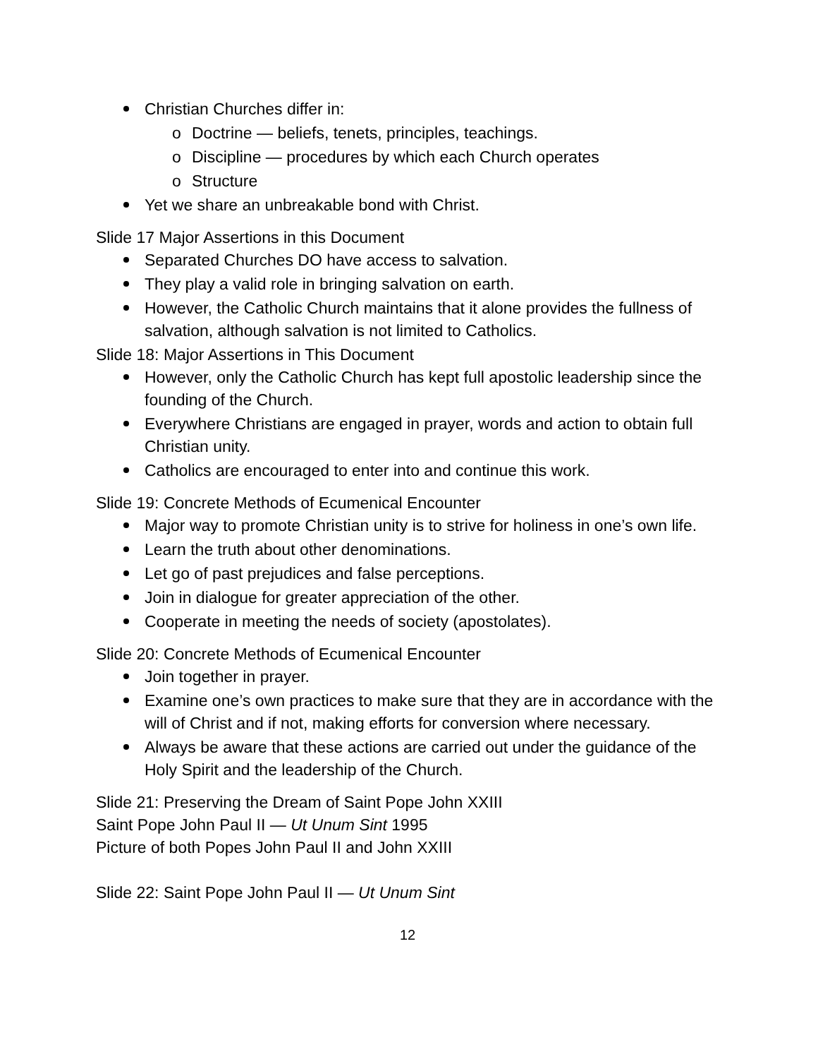Christian Churches differ in:
o Doctrine — beliefs, tenets, principles, teachings.
o Discipline — procedures by which each Church operates
o Structure
Yet we share an unbreakable bond with Christ.
Slide 17 Major Assertions in this Document
Separated Churches DO have access to salvation.
They play a valid role in bringing salvation on earth.
However, the Catholic Church maintains that it alone provides the fullness of salvation, although salvation is not limited to Catholics.
Slide 18: Major Assertions in This Document
However, only the Catholic Church has kept full apostolic leadership since the founding of the Church.
Everywhere Christians are engaged in prayer, words and action to obtain full Christian unity.
Catholics are encouraged to enter into and continue this work.
Slide 19: Concrete Methods of Ecumenical Encounter
Major way to promote Christian unity is to strive for holiness in one’s own life.
Learn the truth about other denominations.
Let go of past prejudices and false perceptions.
Join in dialogue for greater appreciation of the other.
Cooperate in meeting the needs of society (apostolates).
Slide 20: Concrete Methods of Ecumenical Encounter
Join together in prayer.
Examine one’s own practices to make sure that they are in accordance with the will of Christ and if not, making efforts for conversion where necessary.
Always be aware that these actions are carried out under the guidance of the Holy Spirit and the leadership of the Church.
Slide 21: Preserving the Dream of Saint Pope John XXIII
Saint Pope John Paul II — Ut Unum Sint 1995
Picture of both Popes John Paul II and John XXIII
Slide 22: Saint Pope John Paul II — Ut Unum Sint
12